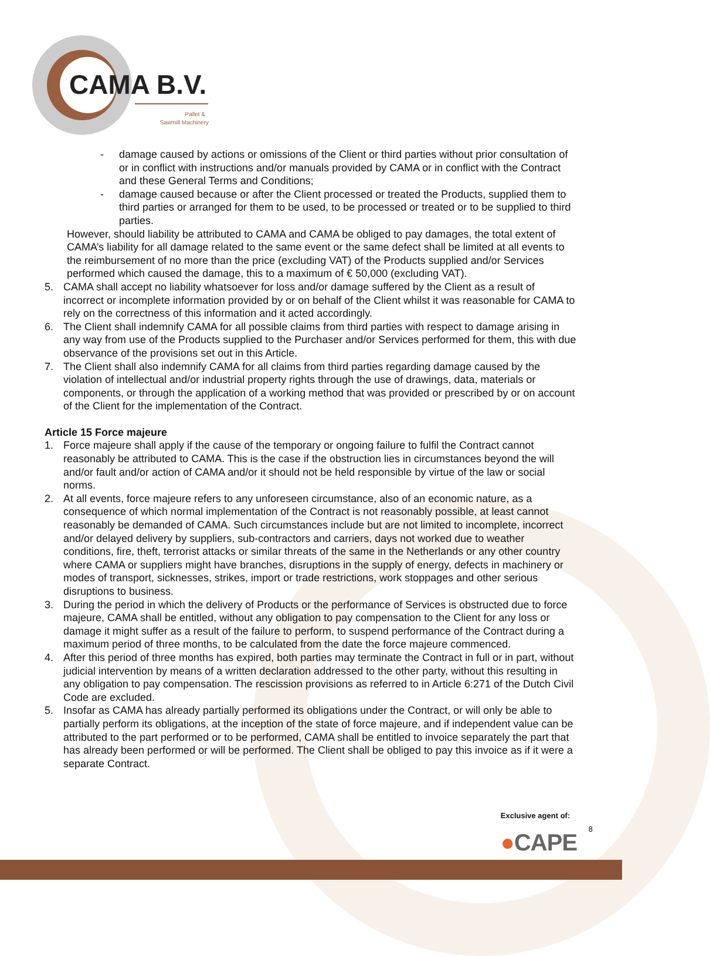CAMA B.V.
Pallet &
Sawmill Machinery
- damage caused by actions or omissions of the Client or third parties without prior consultation of or in conflict with instructions and/or manuals provided by CAMA or in conflict with the Contract and these General Terms and Conditions;
- damage caused because or after the Client processed or treated the Products, supplied them to third parties or arranged for them to be used, to be processed or treated or to be supplied to third parties.
However, should liability be attributed to CAMA and CAMA be obliged to pay damages, the total extent of CAMA’s liability for all damage related to the same event or the same defect shall be limited at all events to the reimbursement of no more than the price (excluding VAT) of the Products supplied and/or Services performed which caused the damage, this to a maximum of € 50,000 (excluding VAT).
5. CAMA shall accept no liability whatsoever for loss and/or damage suffered by the Client as a result of incorrect or incomplete information provided by or on behalf of the Client whilst it was reasonable for CAMA to rely on the correctness of this information and it acted accordingly.
6. The Client shall indemnify CAMA for all possible claims from third parties with respect to damage arising in any way from use of the Products supplied to the Purchaser and/or Services performed for them, this with due observance of the provisions set out in this Article.
7. The Client shall also indemnify CAMA for all claims from third parties regarding damage caused by the violation of intellectual and/or industrial property rights through the use of drawings, data, materials or components, or through the application of a working method that was provided or prescribed by or on account of the Client for the implementation of the Contract.
Article 15 Force majeure
1. Force majeure shall apply if the cause of the temporary or ongoing failure to fulfil the Contract cannot reasonably be attributed to CAMA. This is the case if the obstruction lies in circumstances beyond the will and/or fault and/or action of CAMA and/or it should not be held responsible by virtue of the law or social norms.
2. At all events, force majeure refers to any unforeseen circumstance, also of an economic nature, as a consequence of which normal implementation of the Contract is not reasonably possible, at least cannot reasonably be demanded of CAMA. Such circumstances include but are not limited to incomplete, incorrect and/or delayed delivery by suppliers, sub-contractors and carriers, days not worked due to weather conditions, fire, theft, terrorist attacks or similar threats of the same in the Netherlands or any other country where CAMA or suppliers might have branches, disruptions in the supply of energy, defects in machinery or modes of transport, sicknesses, strikes, import or trade restrictions, work stoppages and other serious disruptions to business.
3. During the period in which the delivery of Products or the performance of Services is obstructed due to force majeure, CAMA shall be entitled, without any obligation to pay compensation to the Client for any loss or damage it might suffer as a result of the failure to perform, to suspend performance of the Contract during a maximum period of three months, to be calculated from the date the force majeure commenced.
4. After this period of three months has expired, both parties may terminate the Contract in full or in part, without judicial intervention by means of a written declaration addressed to the other party, without this resulting in any obligation to pay compensation. The rescission provisions as referred to in Article 6:271 of the Dutch Civil Code are excluded.
5. Insofar as CAMA has already partially performed its obligations under the Contract, or will only be able to partially perform its obligations, at the inception of the state of force majeure, and if independent value can be attributed to the part performed or to be performed, CAMA shall be entitled to invoice separately the part that has already been performed or will be performed. The Client shall be obliged to pay this invoice as if it were a separate Contract.
Exclusive agent of:
8
●CAPE